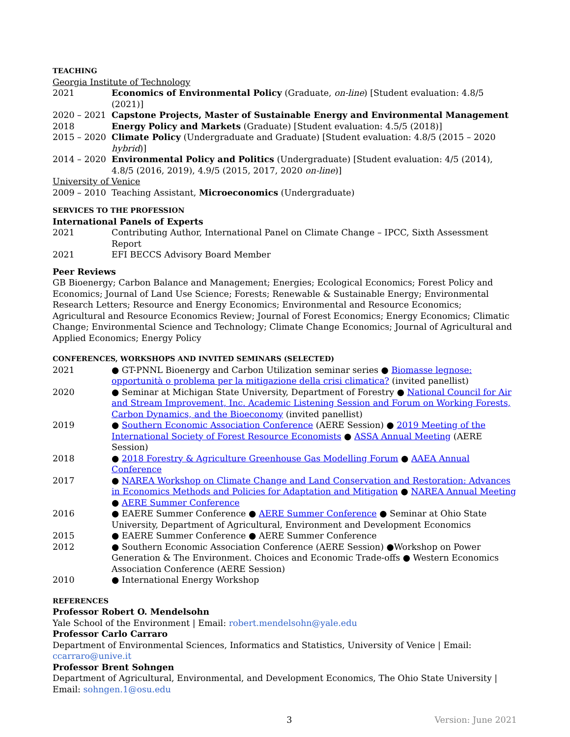TEACHING
Georgia Institute of Technology
2021 Economics of Environmental Policy (Graduate, on-line) [Student evaluation: 4.8/5 (2021)]
2020 – 2021 Capstone Projects, Master of Sustainable Energy and Environmental Management
2018 Energy Policy and Markets (Graduate) [Student evaluation: 4.5/5 (2018)]
2015 – 2020 Climate Policy (Undergraduate and Graduate) [Student evaluation: 4.8/5 (2015 – 2020 hybrid)]
2014 – 2020 Environmental Policy and Politics (Undergraduate) [Student evaluation: 4/5 (2014), 4.8/5 (2016, 2019), 4.9/5 (2015, 2017, 2020 on-line)]
University of Venice
2009 – 2010 Teaching Assistant, Microeconomics (Undergraduate)
SERVICES TO THE PROFESSION
International Panels of Experts
2021 Contributing Author, International Panel on Climate Change – IPCC, Sixth Assessment Report
2021 EFI BECCS Advisory Board Member
Peer Reviews
GB Bioenergy; Carbon Balance and Management; Energies; Ecological Economics; Forest Policy and Economics; Journal of Land Use Science; Forests; Renewable & Sustainable Energy; Environmental Research Letters; Resource and Energy Economics; Environmental and Resource Economics; Agricultural and Resource Economics Review; Journal of Forest Economics; Energy Economics; Climatic Change; Environmental Science and Technology; Climate Change Economics; Journal of Agricultural and Applied Economics; Energy Policy
CONFERENCES, WORKSHOPS AND INVITED SEMINARS (SELECTED)
2021 ● GT-PNNL Bioenergy and Carbon Utilization seminar series ● Biomasse legnose: opportunità o problema per la mitigazione della crisi climatica? (invited panellist)
2020 ● Seminar at Michigan State University, Department of Forestry ● National Council for Air and Stream Improvement, Inc. Academic Listening Session and Forum on Working Forests, Carbon Dynamics, and the Bioeconomy (invited panellist)
2019 ● Southern Economic Association Conference (AERE Session) ● 2019 Meeting of the International Society of Forest Resource Economists ● ASSA Annual Meeting (AERE Session)
2018 ● 2018 Forestry & Agriculture Greenhouse Gas Modelling Forum ● AAEA Annual Conference
2017 ● NAREA Workshop on Climate Change and Land Conservation and Restoration: Advances in Economics Methods and Policies for Adaptation and Mitigation ● NAREA Annual Meeting ● AERE Summer Conference
2016 ● EAERE Summer Conference ● AERE Summer Conference ● Seminar at Ohio State University, Department of Agricultural, Environment and Development Economics
2015 ● EAERE Summer Conference ● AERE Summer Conference
2012 ● Southern Economic Association Conference (AERE Session) ●Workshop on Power Generation & The Environment. Choices and Economic Trade-offs ● Western Economics Association Conference (AERE Session)
2010 ● International Energy Workshop
REFERENCES
Professor Robert O. Mendelsohn
Yale School of the Environment | Email: robert.mendelsohn@yale.edu
Professor Carlo Carraro
Department of Environmental Sciences, Informatics and Statistics, University of Venice | Email: ccarraro@unive.it
Professor Brent Sohngen
Department of Agricultural, Environmental, and Development Economics, The Ohio State University | Email: sohngen.1@osu.edu
3 Version: June 2021